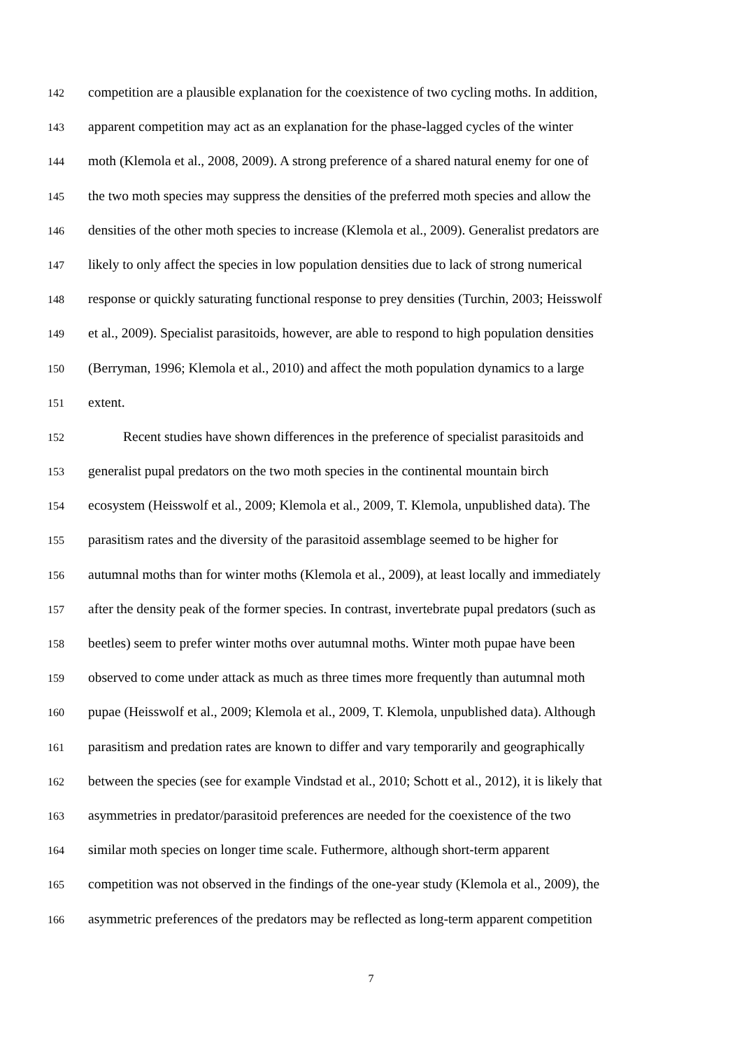142 competition are a plausible explanation for the coexistence of two cycling moths. In addition,
143 apparent competition may act as an explanation for the phase-lagged cycles of the winter
144 moth (Klemola et al., 2008, 2009). A strong preference of a shared natural enemy for one of
145 the two moth species may suppress the densities of the preferred moth species and allow the
146 densities of the other moth species to increase (Klemola et al., 2009). Generalist predators are
147 likely to only affect the species in low population densities due to lack of strong numerical
148 response or quickly saturating functional response to prey densities (Turchin, 2003; Heisswolf
149 et al., 2009). Specialist parasitoids, however, are able to respond to high population densities
150 (Berryman, 1996; Klemola et al., 2010) and affect the moth population dynamics to a large
151 extent.
152 Recent studies have shown differences in the preference of specialist parasitoids and
153 generalist pupal predators on the two moth species in the continental mountain birch
154 ecosystem (Heisswolf et al., 2009; Klemola et al., 2009, T. Klemola, unpublished data). The
155 parasitism rates and the diversity of the parasitoid assemblage seemed to be higher for
156 autumnal moths than for winter moths (Klemola et al., 2009), at least locally and immediately
157 after the density peak of the former species. In contrast, invertebrate pupal predators (such as
158 beetles) seem to prefer winter moths over autumnal moths. Winter moth pupae have been
159 observed to come under attack as much as three times more frequently than autumnal moth
160 pupae (Heisswolf et al., 2009; Klemola et al., 2009, T. Klemola, unpublished data). Although
161 parasitism and predation rates are known to differ and vary temporarily and geographically
162 between the species (see for example Vindstad et al., 2010; Schott et al., 2012), it is likely that
163 asymmetries in predator/parasitoid preferences are needed for the coexistence of the two
164 similar moth species on longer time scale. Futhermore, although short-term apparent
165 competition was not observed in the findings of the one-year study (Klemola et al., 2009), the
166 asymmetric preferences of the predators may be reflected as long-term apparent competition
7